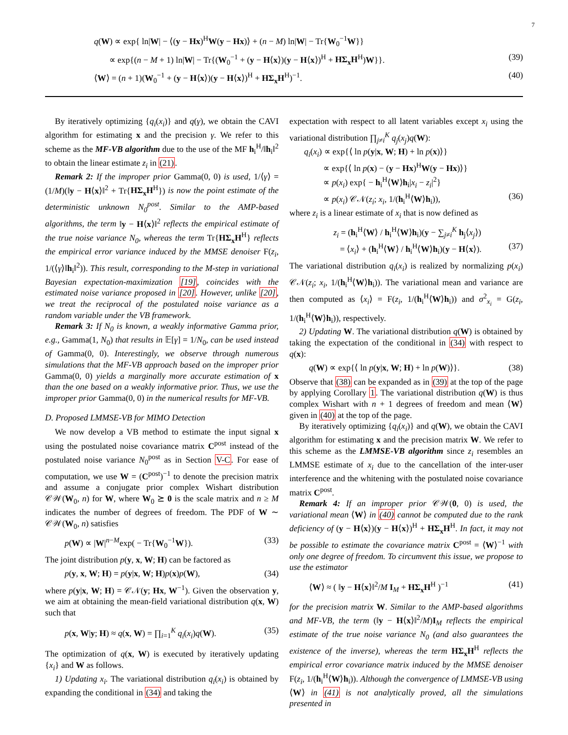7
q(W) ∝ exp{ ln|W| − ⟨(y − Hx)<sup>H</sup>W(y − Hx)⟩ + (n − M) ln|W| − Tr{W<sub>0</sub><sup>−1</sup>W}}
∝ exp{(n − M + 1) ln|W| − Tr{(W<sub>0</sub><sup>−1</sup> + (y − H⟨x⟩)(y − H⟨x⟩)<sup>H</sup> + HΣ<sub>x</sub>H<sup>H</sup>)W}}. (39)
⟨W⟩ = (n + 1)(W<sub>0</sub><sup>−1</sup> + (y − H⟨x⟩)(y − H⟨x⟩)<sup>H</sup> + HΣ<sub>x</sub>H<sup>H</sup>)<sup>−1</sup>. (40)
By iteratively optimizing {q<sub>i</sub>(x<sub>i</sub>)} and q(γ), we obtain the CAVI algorithm for estimating x and the precision γ. We refer to this scheme as the MF-VB algorithm due to the use of the MF h<sub>i</sub><sup>H</sup>/‖h<sub>i</sub>‖<sup>2</sup> to obtain the linear estimate z<sub>i</sub> in (21).
Remark 2: If the improper prior Gamma(0, 0) is used, 1/⟨γ⟩ = (1/M)(‖y − H⟨x⟩‖<sup>2</sup> + Tr{HΣ<sub>x</sub>H<sup>H</sup>}) is now the point estimate of the deterministic unknown N<sub>0</sub><sup>post</sup>. Similar to the AMP-based algorithms, the term ‖y − H⟨x⟩‖<sup>2</sup> reflects the empirical estimate of the true noise variance N<sub>0</sub>, whereas the term Tr{HΣ<sub>x</sub>H<sup>H</sup>} reflects the empirical error variance induced by the MMSE denoiser F(z<sub>i</sub>, 1/(⟨γ⟩‖h<sub>i</sub>‖<sup>2</sup>)). This result, corresponding to the M-step in variational Bayesian expectation-maximization [19], coincides with the estimated noise variance proposed in [20]. However, unlike [20], we treat the reciprocal of the postulated noise variance as a random variable under the VB framework.
Remark 3: If N<sub>0</sub> is known, a weakly informative Gamma prior, e.g., Gamma(1, N<sub>0</sub>) that results in 𝔼[γ] = 1/N<sub>0</sub>, can be used instead of Gamma(0, 0). Interestingly, we observe through numerous simulations that the MF-VB approach based on the improper prior Gamma(0, 0) yields a marginally more accurate estimation of x than the one based on a weakly informative prior. Thus, we use the improper prior Gamma(0, 0) in the numerical results for MF-VB.
D. Proposed LMMSE-VB for MIMO Detection
We now develop a VB method to estimate the input signal x using the postulated noise covariance matrix C<sup>post</sup> instead of the postulated noise variance N<sub>0</sub><sup>post</sup> as in Section V-C. For ease of computation, we use W = (C<sup>post</sup>)<sup>−1</sup> to denote the precision matrix and assume a conjugate prior complex Wishart distribution 𝒞𝒲(W<sub>0</sub>, n) for W, where W<sub>0</sub> ⪰ 0 is the scale matrix and n ≥ M indicates the number of degrees of freedom. The PDF of W ∼ 𝒞𝒲(W<sub>0</sub>, n) satisfies
p(W) ∝ |W|<sup>n−M</sup>exp( − Tr{W<sub>0</sub><sup>−1</sup>W}). (33)
The joint distribution p(y, x, W; H) can be factored as
p(y, x, W; H) = p(y|x, W; H)p(x)p(W), (34)
where p(y|x, W; H) = 𝒞𝒩(y; Hx, W<sup>−1</sup>). Given the observation y, we aim at obtaining the mean-field variational distribution q(x, W) such that
p(x, W|y; H) ≈ q(x, W) = ∏<sub>i=1</sub><sup>K</sup> q<sub>i</sub>(x<sub>i</sub>)q(W). (35)
The optimization of q(x, W) is executed by iteratively updating {x<sub>i</sub>} and W as follows.
1) Updating x<sub>i</sub>. The variational distribution q<sub>i</sub>(x<sub>i</sub>) is obtained by expanding the conditional in (34) and taking the
expectation with respect to all latent variables except x<sub>i</sub> using the variational distribution ∏<sub>j≠i</sub><sup>K</sup> q<sub>j</sub>(x<sub>j</sub>)q(W):
q<sub>i</sub>(x<sub>i</sub>) ∝ exp{⟨ ln p(y|x, W; H) + ln p(x)⟩}
∝ exp{⟨ ln p(x) − (y − Hx)<sup>H</sup>W(y − Hx)⟩}
∝ p(x<sub>i</sub>) exp{ − h<sub>i</sub><sup>H</sup>⟨W⟩h<sub>i</sub>|x<sub>i</sub> − z<sub>i</sub>|<sup>2</sup>}
∝ p(x<sub>i</sub>) 𝒞𝒩(z<sub>i</sub>; x<sub>i</sub>, 1/(h<sub>i</sub><sup>H</sup>⟨W⟩h<sub>i</sub>)), (36)
where z<sub>i</sub> is a linear estimate of x<sub>i</sub> that is now defined as
z<sub>i</sub> = (h<sub>i</sub><sup>H</sup>⟨W⟩ / h<sub>i</sub><sup>H</sup>⟨W⟩h<sub>i</sub>)(y − ∑<sub>j≠i</sub><sup>K</sup> h<sub>j</sub>⟨x<sub>j</sub>⟩)
= ⟨x<sub>i</sub>⟩ + (h<sub>i</sub><sup>H</sup>⟨W⟩ / h<sub>i</sub><sup>H</sup>⟨W⟩h<sub>i</sub>)(y − H⟨x⟩). (37)
The variational distribution q<sub>i</sub>(x<sub>i</sub>) is realized by normalizing p(x<sub>i</sub>) 𝒞𝒩(z<sub>i</sub>; x<sub>i</sub>, 1/(h<sub>i</sub><sup>H</sup>⟨W⟩h<sub>i</sub>)). The variational mean and variance are then computed as ⟨x<sub>i</sub>⟩ = F(z<sub>i</sub>, 1/(h<sub>i</sub><sup>H</sup>⟨W⟩h<sub>i</sub>)) and σ<sup>2</sup><sub>x<sub>i</sub></sub> = G(z<sub>i</sub>, 1/(h<sub>i</sub><sup>H</sup>⟨W⟩h<sub>i</sub>)), respectively.
2) Updating W. The variational distribution q(W) is obtained by taking the expectation of the conditional in (34) with respect to q(x):
q(W) ∝ exp{⟨ ln p(y|x, W; H) + ln p(W)⟩}. (38)
Observe that (38) can be expanded as in (39) at the top of the page by applying Corollary 1. The variational distribution q(W) is thus complex Wishart with n + 1 degrees of freedom and mean ⟨W⟩ given in (40) at the top of the page.
By iteratively optimizing {q<sub>i</sub>(x<sub>i</sub>)} and q(W), we obtain the CAVI algorithm for estimating x and the precision matrix W. We refer to this scheme as the LMMSE-VB algorithm since z<sub>i</sub> resembles an LMMSE estimate of x<sub>i</sub> due to the cancellation of the inter-user interference and the whitening with the postulated noise covariance matrix C<sup>post</sup>.
Remark 4: If an improper prior 𝒞𝒲(0, 0) is used, the variational mean ⟨W⟩ in (40) cannot be computed due to the rank deficiency of (y − H⟨x⟩)(y − H⟨x⟩)<sup>H</sup> + HΣ<sub>x</sub>H<sup>H</sup>. In fact, it may not be possible to estimate the covariance matrix C<sup>post</sup> = ⟨W⟩<sup>−1</sup> with only one degree of freedom. To circumvent this issue, we propose to use the estimator
⟨W⟩ ≈ ( ‖y − H⟨x⟩‖<sup>2</sup>/M I<sub>M</sub> + HΣ<sub>x</sub>H<sup>H</sup> )<sup>−1</sup> (41)
for the precision matrix W. Similar to the AMP-based algorithms and MF-VB, the term (‖y − H⟨x⟩‖<sup>2</sup>/M)I<sub>M</sub> reflects the empirical estimate of the true noise variance N<sub>0</sub> (and also guarantees the existence of the inverse), whereas the term HΣ<sub>x</sub>H<sup>H</sup> reflects the empirical error covariance matrix induced by the MMSE denoiser F(z<sub>i</sub>, 1/(h<sub>i</sub><sup>H</sup>⟨W⟩h<sub>i</sub>)). Although the convergence of LMMSE-VB using ⟨W⟩ in (41) is not analytically proved, all the simulations presented in